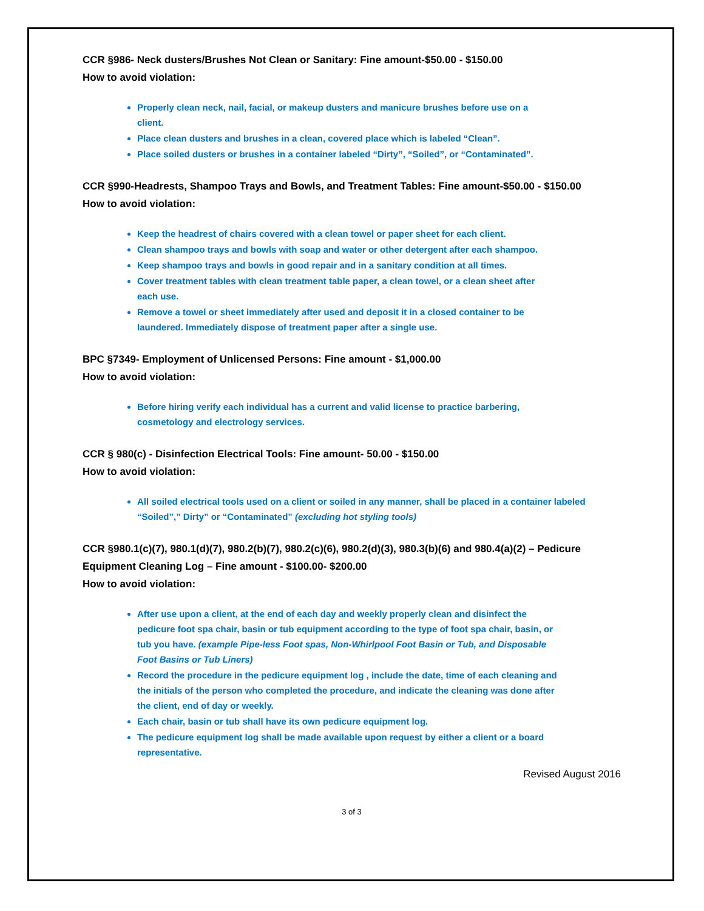CCR §986- Neck dusters/Brushes Not Clean or Sanitary: Fine amount-$50.00 - $150.00
How to avoid violation:
Properly clean neck, nail, facial, or makeup dusters and manicure brushes before use on a client.
Place clean dusters and brushes in a clean, covered place which is labeled “Clean”.
Place soiled dusters or brushes in a container labeled “Dirty”, “Soiled”, or “Contaminated”.
CCR §990-Headrests, Shampoo Trays and Bowls, and Treatment Tables: Fine amount-$50.00 - $150.00
How to avoid violation:
Keep the headrest of chairs covered with a clean towel or paper sheet for each client.
Clean shampoo trays and bowls with soap and water or other detergent after each shampoo.
Keep shampoo trays and bowls in good repair and in a sanitary condition at all times.
Cover treatment tables with clean treatment table paper, a clean towel, or a clean sheet after each use.
Remove a towel or sheet immediately after used and deposit it in a closed container to be laundered. Immediately dispose of treatment paper after a single use.
BPC §7349- Employment of Unlicensed Persons: Fine amount - $1,000.00
How to avoid violation:
Before hiring verify each individual has a current and valid license to practice barbering, cosmetology and electrology services.
CCR § 980(c) - Disinfection Electrical Tools: Fine amount- 50.00 - $150.00
How to avoid violation:
All soiled electrical tools used on a client or soiled in any manner, shall be placed in a container labeled “Soiled”,” Dirty” or “Contaminated” (excluding hot styling tools)
CCR §980.1(c)(7), 980.1(d)(7), 980.2(b)(7), 980.2(c)(6), 980.2(d)(3), 980.3(b)(6) and 980.4(a)(2) – Pedicure Equipment Cleaning Log – Fine amount - $100.00- $200.00
How to avoid violation:
After use upon a client, at the end of each day and weekly properly clean and disinfect the pedicure foot spa chair, basin or tub equipment according to the type of foot spa chair, basin, or tub you have. (example Pipe-less Foot spas, Non-Whirlpool Foot Basin or Tub, and Disposable Foot Basins or Tub Liners)
Record the procedure in the pedicure equipment log , include the date, time of each cleaning and the initials of the person who completed the procedure, and indicate the cleaning was done after the client, end of day or weekly.
Each chair, basin or tub shall have its own pedicure equipment log.
The pedicure equipment log shall be made available upon request by either a client or a board representative.
Revised August 2016
3 of 3